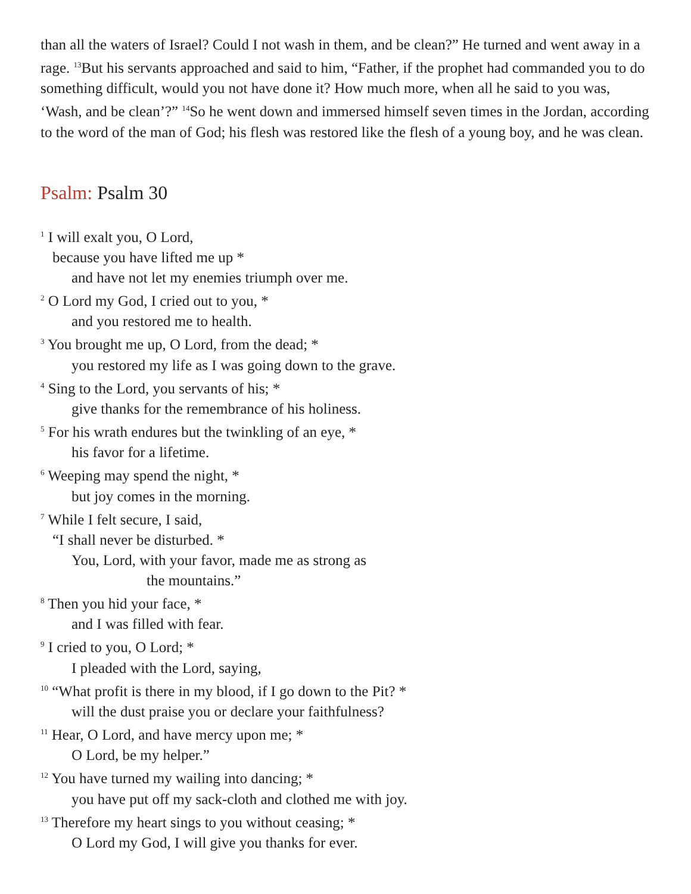than all the waters of Israel? Could I not wash in them, and be clean?” He turned and went away in a rage. <sup>13</sup>But his servants approached and said to him, “Father, if the prophet had commanded you to do something difficult, would you not have done it? How much more, when all he said to you was, ‘Wash, and be clean’?” <sup>14</sup>So he went down and immersed himself seven times in the Jordan, according to the word of the man of God; his flesh was restored like the flesh of a young boy, and he was clean.
Psalm: Psalm 30
<sup>1</sup> I will exalt you, O Lord,
because you have lifted me up *
and have not let my enemies triumph over me.
<sup>2</sup> O Lord my God, I cried out to you, *
and you restored me to health.
<sup>3</sup> You brought me up, O Lord, from the dead; *
you restored my life as I was going down to the grave.
<sup>4</sup> Sing to the Lord, you servants of his; *
give thanks for the remembrance of his holiness.
<sup>5</sup> For his wrath endures but the twinkling of an eye, *
his favor for a lifetime.
<sup>6</sup> Weeping may spend the night, *
but joy comes in the morning.
<sup>7</sup> While I felt secure, I said,
“I shall never be disturbed. *
You, Lord, with your favor, made me as strong as
the mountains.”
<sup>8</sup> Then you hid your face, *
and I was filled with fear.
<sup>9</sup> I cried to you, O Lord; *
I pleaded with the Lord, saying,
<sup>10</sup> “What profit is there in my blood, if I go down to the Pit? *
will the dust praise you or declare your faithfulness?
<sup>11</sup> Hear, O Lord, and have mercy upon me; *
O Lord, be my helper.”
<sup>12</sup> You have turned my wailing into dancing; *
you have put off my sack-cloth and clothed me with joy.
<sup>13</sup> Therefore my heart sings to you without ceasing; *
O Lord my God, I will give you thanks for ever.